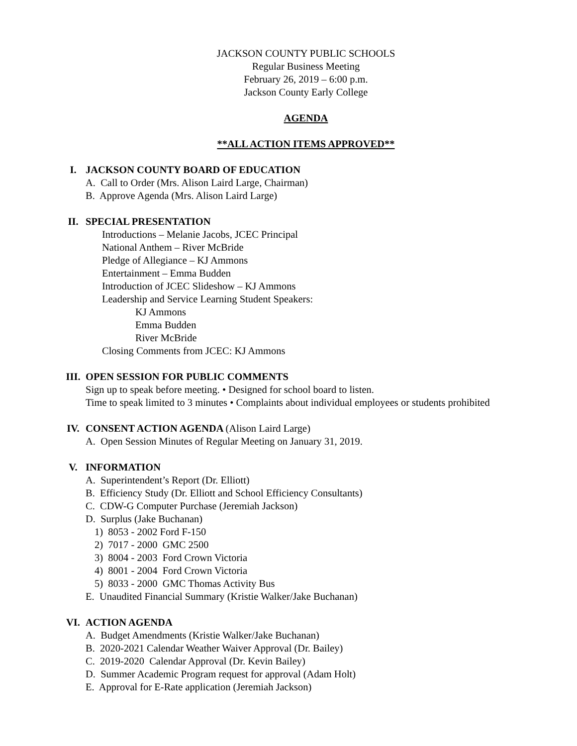JACKSON COUNTY PUBLIC SCHOOLS
Regular Business Meeting
February 26, 2019 – 6:00 p.m.
Jackson County Early College
AGENDA
**ALL ACTION ITEMS APPROVED**
I. JACKSON COUNTY BOARD OF EDUCATION
A. Call to Order (Mrs. Alison Laird Large, Chairman)
B. Approve Agenda (Mrs. Alison Laird Large)
II. SPECIAL PRESENTATION
Introductions – Melanie Jacobs, JCEC Principal
National Anthem – River McBride
Pledge of Allegiance – KJ Ammons
Entertainment – Emma Budden
Introduction of JCEC Slideshow – KJ Ammons
Leadership and Service Learning Student Speakers:
KJ Ammons
Emma Budden
River McBride
Closing Comments from JCEC: KJ Ammons
III. OPEN SESSION FOR PUBLIC COMMENTS
Sign up to speak before meeting. • Designed for school board to listen.
Time to speak limited to 3 minutes • Complaints about individual employees or students prohibited
IV. CONSENT ACTION AGENDA (Alison Laird Large)
A. Open Session Minutes of Regular Meeting on January 31, 2019.
V. INFORMATION
A. Superintendent’s Report (Dr. Elliott)
B. Efficiency Study (Dr. Elliott and School Efficiency Consultants)
C. CDW-G Computer Purchase (Jeremiah Jackson)
D. Surplus (Jake Buchanan)
1) 8053 - 2002 Ford F-150
2) 7017 - 2000 GMC 2500
3) 8004 - 2003 Ford Crown Victoria
4) 8001 - 2004 Ford Crown Victoria
5) 8033 - 2000 GMC Thomas Activity Bus
E. Unaudited Financial Summary (Kristie Walker/Jake Buchanan)
VI. ACTION AGENDA
A. Budget Amendments (Kristie Walker/Jake Buchanan)
B. 2020-2021 Calendar Weather Waiver Approval (Dr. Bailey)
C. 2019-2020 Calendar Approval (Dr. Kevin Bailey)
D. Summer Academic Program request for approval (Adam Holt)
E. Approval for E-Rate application (Jeremiah Jackson)